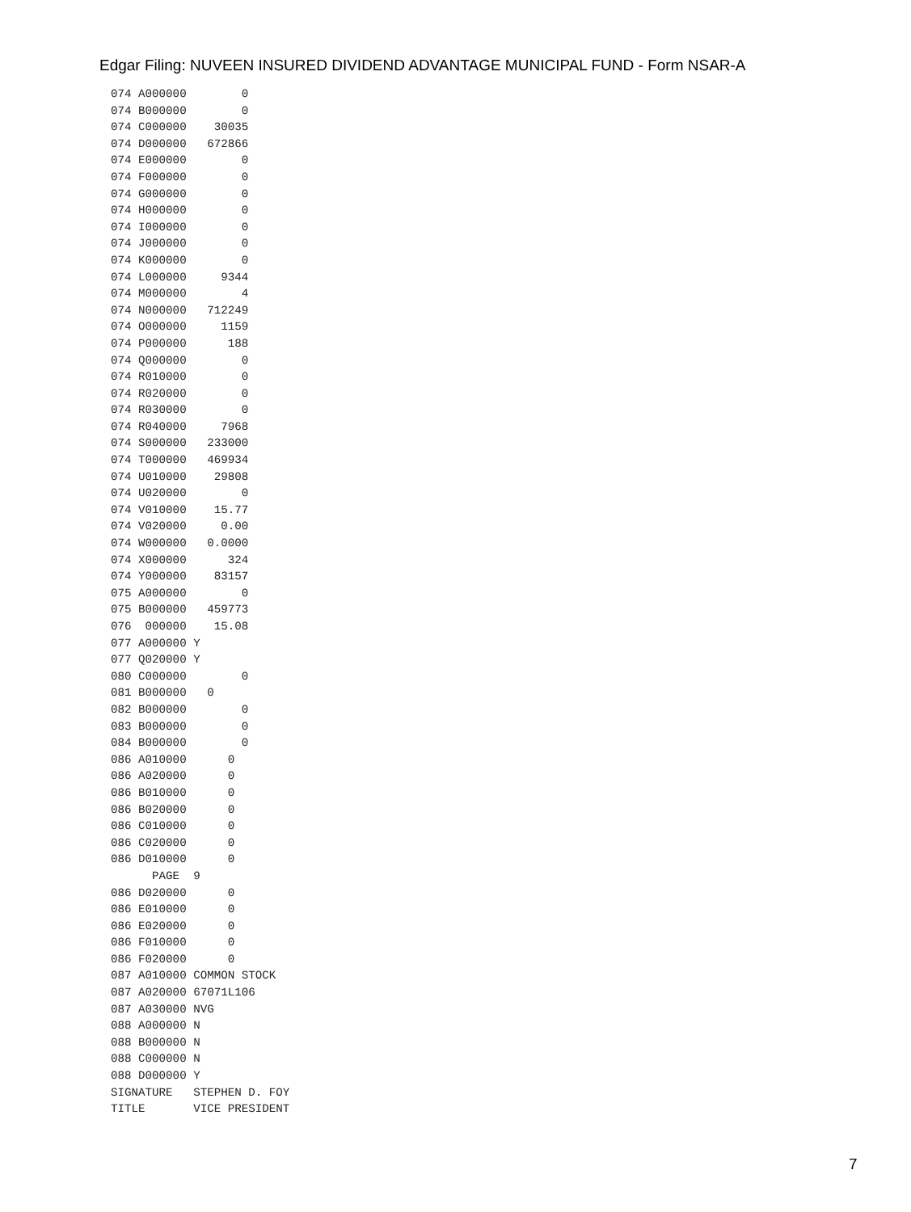Edgar Filing: NUVEEN INSURED DIVIDEND ADVANTAGE MUNICIPAL FUND - Form NSAR-A
074 A000000        0
074 B000000        0
074 C000000    30035
074 D000000   672866
074 E000000        0
074 F000000        0
074 G000000        0
074 H000000        0
074 I000000        0
074 J000000        0
074 K000000        0
074 L000000     9344
074 M000000        4
074 N000000   712249
074 O000000     1159
074 P000000      188
074 Q000000        0
074 R010000        0
074 R020000        0
074 R030000        0
074 R040000     7968
074 S000000   233000
074 T000000   469934
074 U010000    29808
074 U020000        0
074 V010000    15.77
074 V020000     0.00
074 W000000   0.0000
074 X000000      324
074 Y000000    83157
075 A000000        0
075 B000000   459773
076  000000    15.08
077 A000000 Y
077 Q020000 Y
080 C000000        0
081 B000000   0
082 B000000        0
083 B000000        0
084 B000000        0
086 A010000      0
086 A020000      0
086 B010000      0
086 B020000      0
086 C010000      0
086 C020000      0
086 D010000      0
      PAGE  9
086 D020000      0
086 E010000      0
086 E020000      0
086 F010000      0
086 F020000      0
087 A010000 COMMON STOCK
087 A020000 67071L106
087 A030000 NVG
088 A000000 N
088 B000000 N
088 C000000 N
088 D000000 Y
SIGNATURE   STEPHEN D. FOY
TITLE       VICE PRESIDENT
7